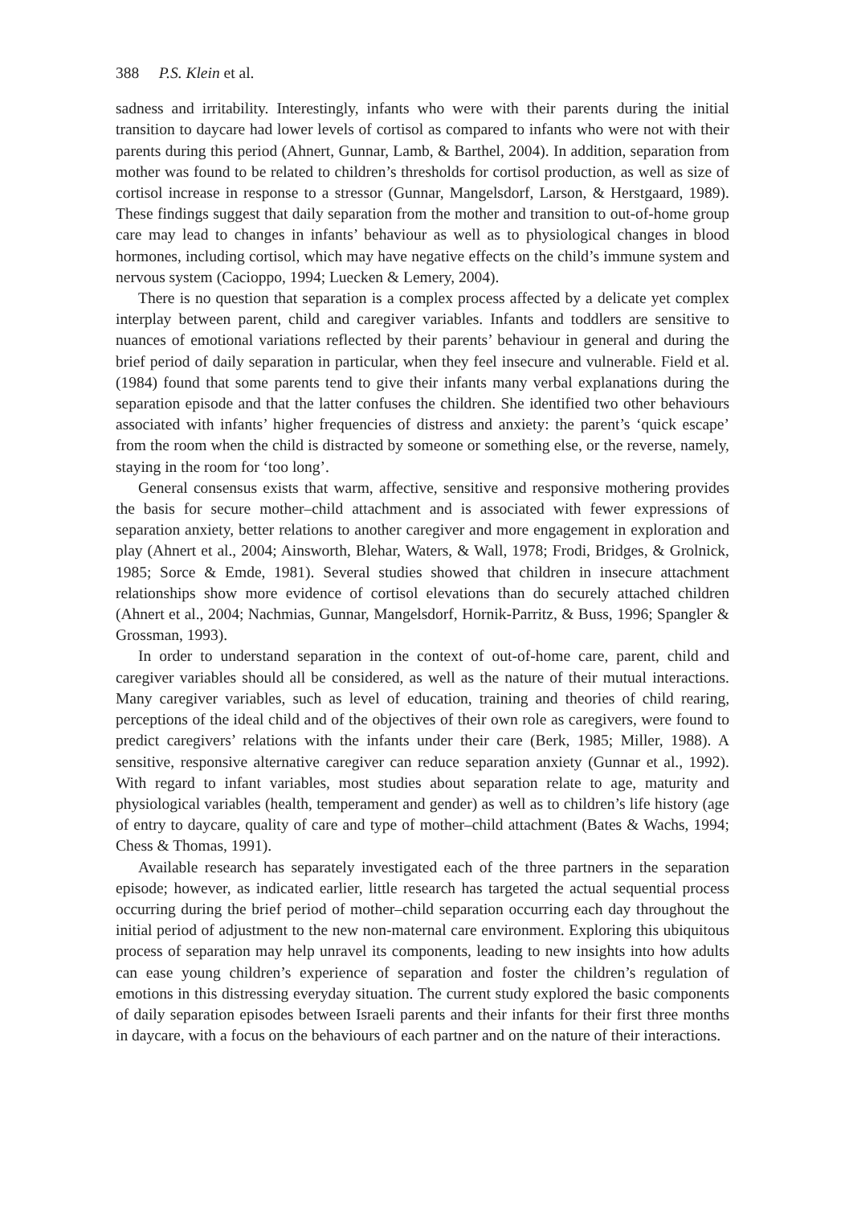388 P.S. Klein et al.
sadness and irritability. Interestingly, infants who were with their parents during the initial transition to daycare had lower levels of cortisol as compared to infants who were not with their parents during this period (Ahnert, Gunnar, Lamb, & Barthel, 2004). In addition, separation from mother was found to be related to children’s thresholds for cortisol production, as well as size of cortisol increase in response to a stressor (Gunnar, Mangelsdorf, Larson, & Herstgaard, 1989). These findings suggest that daily separation from the mother and transition to out-of-home group care may lead to changes in infants’ behaviour as well as to physiological changes in blood hormones, including cortisol, which may have negative effects on the child’s immune system and nervous system (Cacioppo, 1994; Luecken & Lemery, 2004).
There is no question that separation is a complex process affected by a delicate yet complex interplay between parent, child and caregiver variables. Infants and toddlers are sensitive to nuances of emotional variations reflected by their parents’ behaviour in general and during the brief period of daily separation in particular, when they feel insecure and vulnerable. Field et al. (1984) found that some parents tend to give their infants many verbal explanations during the separation episode and that the latter confuses the children. She identified two other behaviours associated with infants’ higher frequencies of distress and anxiety: the parent’s ‘quick escape’ from the room when the child is distracted by someone or something else, or the reverse, namely, staying in the room for ‘too long’.
General consensus exists that warm, affective, sensitive and responsive mothering provides the basis for secure mother–child attachment and is associated with fewer expressions of separation anxiety, better relations to another caregiver and more engagement in exploration and play (Ahnert et al., 2004; Ainsworth, Blehar, Waters, & Wall, 1978; Frodi, Bridges, & Grolnick, 1985; Sorce & Emde, 1981). Several studies showed that children in insecure attachment relationships show more evidence of cortisol elevations than do securely attached children (Ahnert et al., 2004; Nachmias, Gunnar, Mangelsdorf, Hornik-Parritz, & Buss, 1996; Spangler & Grossman, 1993).
In order to understand separation in the context of out-of-home care, parent, child and caregiver variables should all be considered, as well as the nature of their mutual interactions. Many caregiver variables, such as level of education, training and theories of child rearing, perceptions of the ideal child and of the objectives of their own role as caregivers, were found to predict caregivers’ relations with the infants under their care (Berk, 1985; Miller, 1988). A sensitive, responsive alternative caregiver can reduce separation anxiety (Gunnar et al., 1992). With regard to infant variables, most studies about separation relate to age, maturity and physiological variables (health, temperament and gender) as well as to children’s life history (age of entry to daycare, quality of care and type of mother–child attachment (Bates & Wachs, 1994; Chess & Thomas, 1991).
Available research has separately investigated each of the three partners in the separation episode; however, as indicated earlier, little research has targeted the actual sequential process occurring during the brief period of mother–child separation occurring each day throughout the initial period of adjustment to the new non-maternal care environment. Exploring this ubiquitous process of separation may help unravel its components, leading to new insights into how adults can ease young children’s experience of separation and foster the children’s regulation of emotions in this distressing everyday situation. The current study explored the basic components of daily separation episodes between Israeli parents and their infants for their first three months in daycare, with a focus on the behaviours of each partner and on the nature of their interactions.